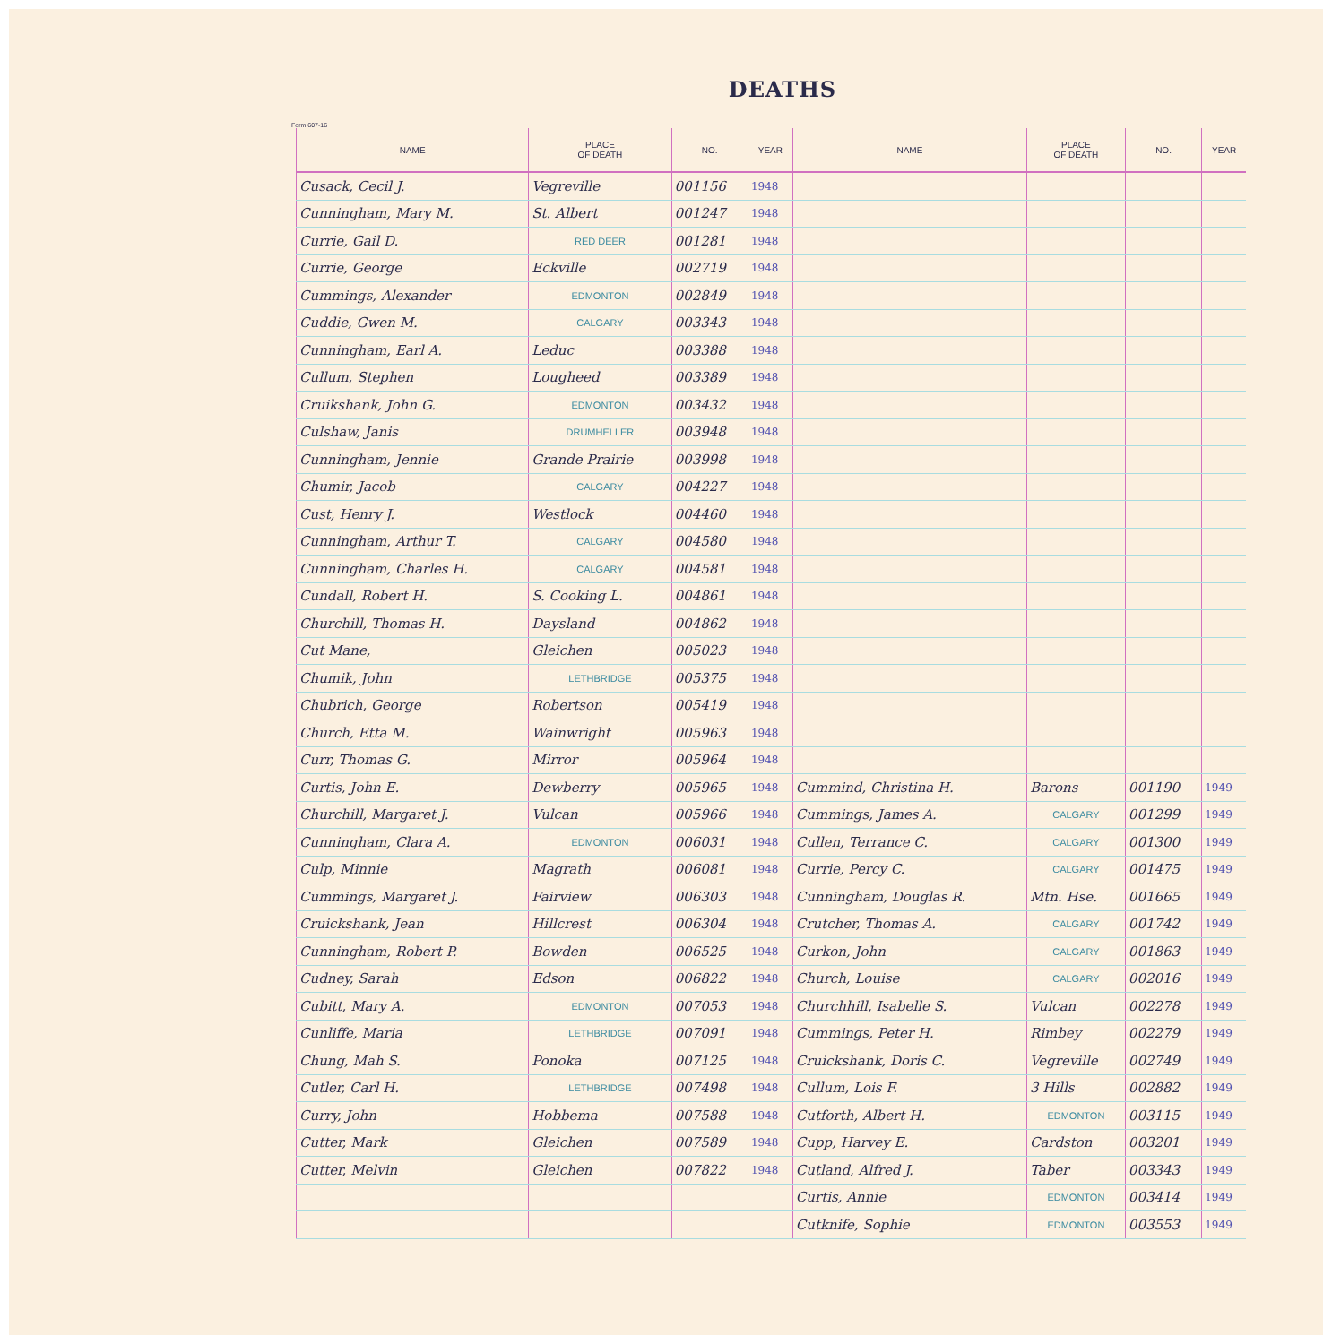DEATHS
Form 607-16
| NAME | PLACE OF DEATH | NO. | YEAR | NAME | PLACE OF DEATH | NO. | YEAR |
| --- | --- | --- | --- | --- | --- | --- | --- |
| Cusack, Cecil J. | Vegreville | 001156 | 1948 | | | | |
| Cunningham, Mary M. | St. Albert | 001247 | 1948 | | | | |
| Currie, Gail D. | RED DEER | 001281 | 1948 | | | | |
| Currie, George | Eckville | 002719 | 1948 | | | | |
| Cummings, Alexander | EDMONTON | 002849 | 1948 | | | | |
| Cuddie, Gwen M. | CALGARY | 003343 | 1948 | | | | |
| Cunningham, Earl A. | Leduc | 003388 | 1948 | | | | |
| Cullum, Stephen | Lougheed | 003389 | 1948 | | | | |
| Cruikshank, John G. | EDMONTON | 003432 | 1948 | | | | |
| Culshaw, Janis | DRUMHELLER | 003948 | 1948 | | | | |
| Cunningham, Jennie | Grande Prairie | 003998 | 1948 | | | | |
| Chumir, Jacob | CALGARY | 004227 | 1948 | | | | |
| Cust, Henry J. | Westlock | 004460 | 1948 | | | | |
| Cunningham, Arthur T. | CALGARY | 004580 | 1948 | | | | |
| Cunningham, Charles H. | CALGARY | 004581 | 1948 | | | | |
| Cundall, Robert H. | S. Cooking L. | 004861 | 1948 | | | | |
| Churchill, Thomas H. | Daysland | 004862 | 1948 | | | | |
| Cut Mane, | Gleichen | 005023 | 1948 | | | | |
| Chumik, John | LETHBRIDGE | 005375 | 1948 | | | | |
| Chubrich, George | Robertson | 005419 | 1948 | | | | |
| Church, Etta M. | Wainwright | 005963 | 1948 | | | | |
| Curr, Thomas G. | Mirror | 005964 | 1948 | | | | |
| Curtis, John E. | Dewberry | 005965 | 1948 | Cummind, Christina H. | Barons | 001190 | 1949 |
| Churchill, Margaret J. | Vulcan | 005966 | 1948 | Cummings, James A. | CALGARY | 001299 | 1949 |
| Cunningham, Clara A. | EDMONTON | 006031 | 1948 | Cullen, Terrance C. | CALGARY | 001300 | 1949 |
| Culp, Minnie | Magrath | 006081 | 1948 | Currie, Percy C. | CALGARY | 001475 | 1949 |
| Cummings, Margaret J. | Fairview | 006303 | 1948 | Cunningham, Douglas R. | Mtn. Hse. | 001665 | 1949 |
| Cruickshank, Jean | Hillcrest | 006304 | 1948 | Crutcher, Thomas A. | CALGARY | 001742 | 1949 |
| Cunningham, Robert P. | Bowden | 006525 | 1948 | Curkon, John | CALGARY | 001863 | 1949 |
| Cudney, Sarah | Edson | 006822 | 1948 | Church, Louise | CALGARY | 002016 | 1949 |
| Cubitt, Mary A. | EDMONTON | 007053 | 1948 | Churchhill, Isabelle S. | Vulcan | 002278 | 1949 |
| Cunliffe, Maria | LETHBRIDGE | 007091 | 1948 | Cummings, Peter H. | Rimbey | 002279 | 1949 |
| Chung, Mah S. | Ponoka | 007125 | 1948 | Cruickshank, Doris C. | Vegreville | 002749 | 1949 |
| Cutler, Carl H. | LETHBRIDGE | 007498 | 1948 | Cullum, Lois F. | 3 Hills | 002882 | 1949 |
| Curry, John | Hobbema | 007588 | 1948 | Cutforth, Albert H. | EDMONTON | 003115 | 1949 |
| Cutter, Mark | Gleichen | 007589 | 1948 | Cupp, Harvey E. | Cardston | 003201 | 1949 |
| Cutter, Melvin | Gleichen | 007822 | 1948 | Cutland, Alfred J. | Taber | 003343 | 1949 |
| | | | | Curtis, Annie | EDMONTON | 003414 | 1949 |
| | | | | Cutknife, Sophie | EDMONTON | 003553 | 1949 |